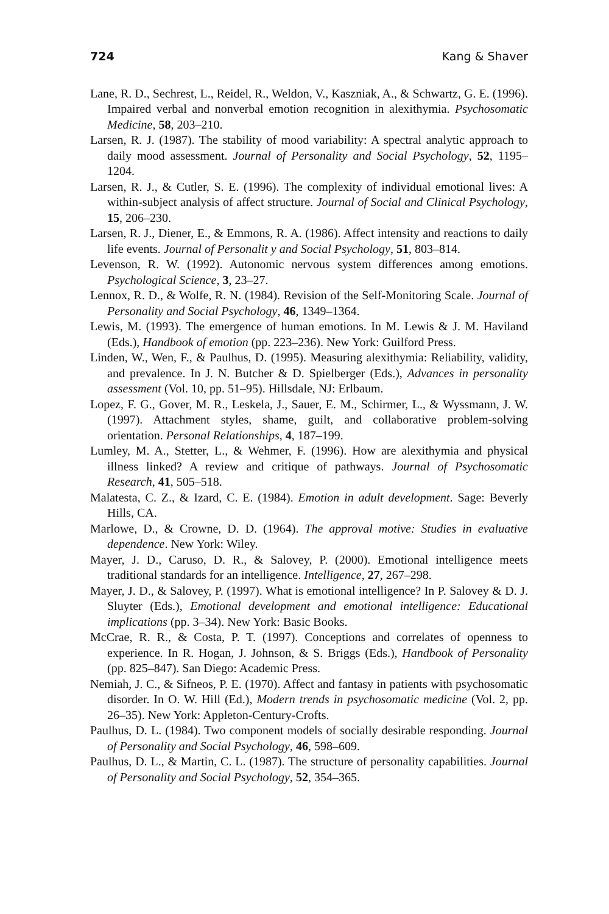724 Kang & Shaver
Lane, R. D., Sechrest, L., Reidel, R., Weldon, V., Kaszniak, A., & Schwartz, G. E. (1996). Impaired verbal and nonverbal emotion recognition in alexithymia. Psychosomatic Medicine, 58, 203–210.
Larsen, R. J. (1987). The stability of mood variability: A spectral analytic approach to daily mood assessment. Journal of Personality and Social Psychology, 52, 1195–1204.
Larsen, R. J., & Cutler, S. E. (1996). The complexity of individual emotional lives: A within-subject analysis of affect structure. Journal of Social and Clinical Psychology, 15, 206–230.
Larsen, R. J., Diener, E., & Emmons, R. A. (1986). Affect intensity and reactions to daily life events. Journal of Personalit y and Social Psychology, 51, 803–814.
Levenson, R. W. (1992). Autonomic nervous system differences among emotions. Psychological Science, 3, 23–27.
Lennox, R. D., & Wolfe, R. N. (1984). Revision of the Self-Monitoring Scale. Journal of Personality and Social Psychology, 46, 1349–1364.
Lewis, M. (1993). The emergence of human emotions. In M. Lewis & J. M. Haviland (Eds.), Handbook of emotion (pp. 223–236). New York: Guilford Press.
Linden, W., Wen, F., & Paulhus, D. (1995). Measuring alexithymia: Reliability, validity, and prevalence. In J. N. Butcher & D. Spielberger (Eds.), Advances in personality assessment (Vol. 10, pp. 51–95). Hillsdale, NJ: Erlbaum.
Lopez, F. G., Gover, M. R., Leskela, J., Sauer, E. M., Schirmer, L., & Wyssmann, J. W. (1997). Attachment styles, shame, guilt, and collaborative problem-solving orientation. Personal Relationships, 4, 187–199.
Lumley, M. A., Stetter, L., & Wehmer, F. (1996). How are alexithymia and physical illness linked? A review and critique of pathways. Journal of Psychosomatic Research, 41, 505–518.
Malatesta, C. Z., & Izard, C. E. (1984). Emotion in adult development. Sage: Beverly Hills, CA.
Marlowe, D., & Crowne, D. D. (1964). The approval motive: Studies in evaluative dependence. New York: Wiley.
Mayer, J. D., Caruso, D. R., & Salovey, P. (2000). Emotional intelligence meets traditional standards for an intelligence. Intelligence, 27, 267–298.
Mayer, J. D., & Salovey, P. (1997). What is emotional intelligence? In P. Salovey & D. J. Sluyter (Eds.), Emotional development and emotional intelligence: Educational implications (pp. 3–34). New York: Basic Books.
McCrae, R. R., & Costa, P. T. (1997). Conceptions and correlates of openness to experience. In R. Hogan, J. Johnson, & S. Briggs (Eds.), Handbook of Personality (pp. 825–847). San Diego: Academic Press.
Nemiah, J. C., & Sifneos, P. E. (1970). Affect and fantasy in patients with psychosomatic disorder. In O. W. Hill (Ed.), Modern trends in psychosomatic medicine (Vol. 2, pp. 26–35). New York: Appleton-Century-Crofts.
Paulhus, D. L. (1984). Two component models of socially desirable responding. Journal of Personality and Social Psychology, 46, 598–609.
Paulhus, D. L., & Martin, C. L. (1987). The structure of personality capabilities. Journal of Personality and Social Psychology, 52, 354–365.